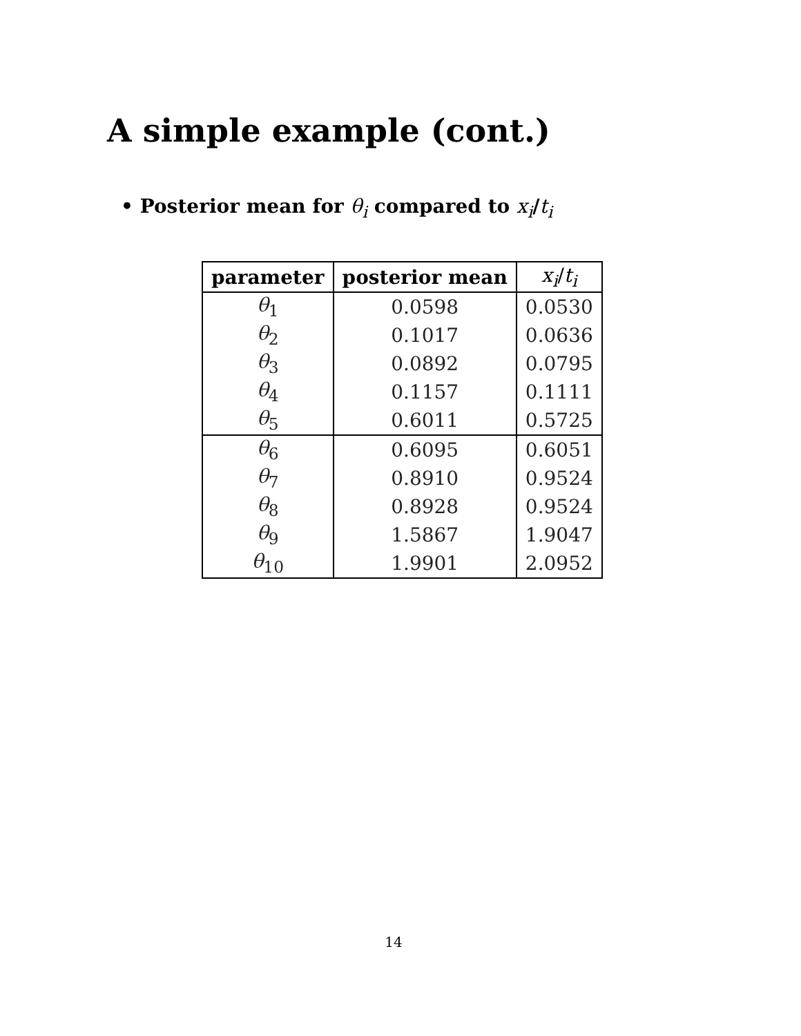A simple example (cont.)
• Posterior mean for θ<sub>i</sub> compared to x<sub>i</sub>/t<sub>i</sub>
| parameter | posterior mean | x<sub>i</sub> / t<sub>i</sub> |
| --- | --- | --- |
| θ<sub>1</sub> | 0.0598 | 0.0530 |
| θ<sub>2</sub> | 0.1017 | 0.0636 |
| θ<sub>3</sub> | 0.0892 | 0.0795 |
| θ<sub>4</sub> | 0.1157 | 0.1111 |
| θ<sub>5</sub> | 0.6011 | 0.5725 |
| θ<sub>6</sub> | 0.6095 | 0.6051 |
| θ<sub>7</sub> | 0.8910 | 0.9524 |
| θ<sub>8</sub> | 0.8928 | 0.9524 |
| θ<sub>9</sub> | 1.5867 | 1.9047 |
| θ<sub>10</sub> | 1.9901 | 2.0952 |
14